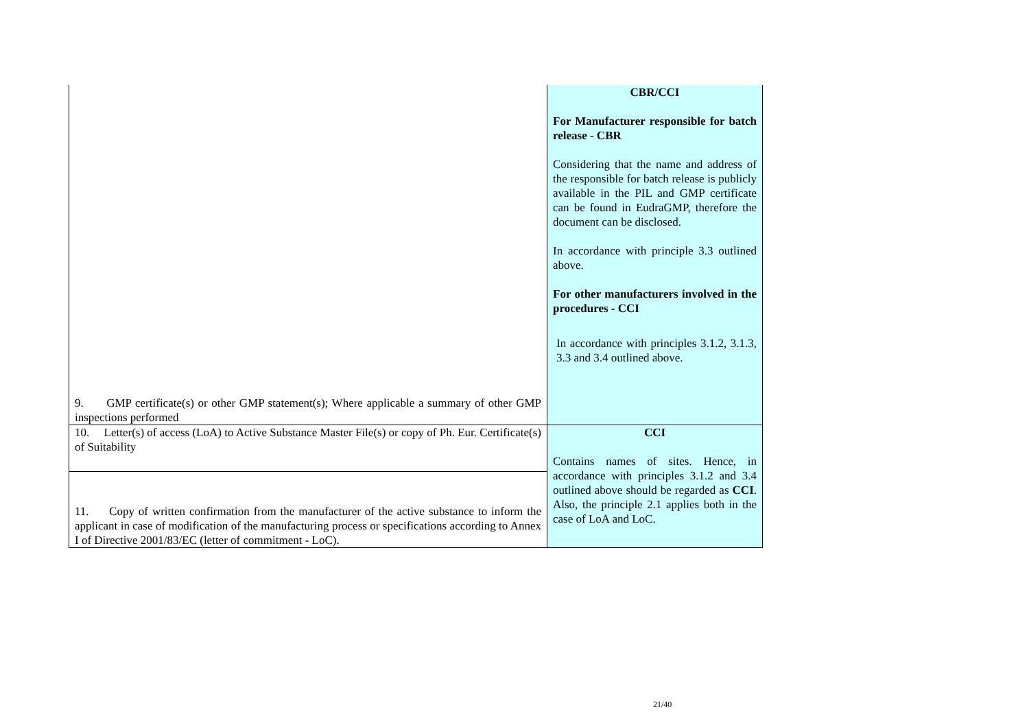| 9. GMP certificate(s) or other GMP statement(s); Where applicable a summary of other GMP inspections performed | CBR/CCI For Manufacturer responsible for batch release - CBR Considering that the name and address of the responsible for batch release is publicly available in the PIL and GMP certificate can be found in EudraGMP, therefore the document can be disclosed. In accordance with principle 3.3 outlined above. For other manufacturers involved in the procedures - CCI In accordance with principles 3.1.2, 3.1.3, 3.3 and 3.4 outlined above. |
| 10. Letter(s) of access (LoA) to Active Substance Master File(s) or copy of Ph. Eur. Certificate(s) of Suitability | CCI Contains names of sites. Hence, in accordance with principles 3.1.2 and 3.4 outlined above should be regarded as CCI . Also, the principle 2.1 applies both in the case of LoA and LoC. |
| 11. Copy of written confirmation from the manufacturer of the active substance to inform the applicant in case of modification of the manufacturing process or specifications according to Annex I of Directive 2001/83/EC (letter of commitment - LoC). | |
21/40